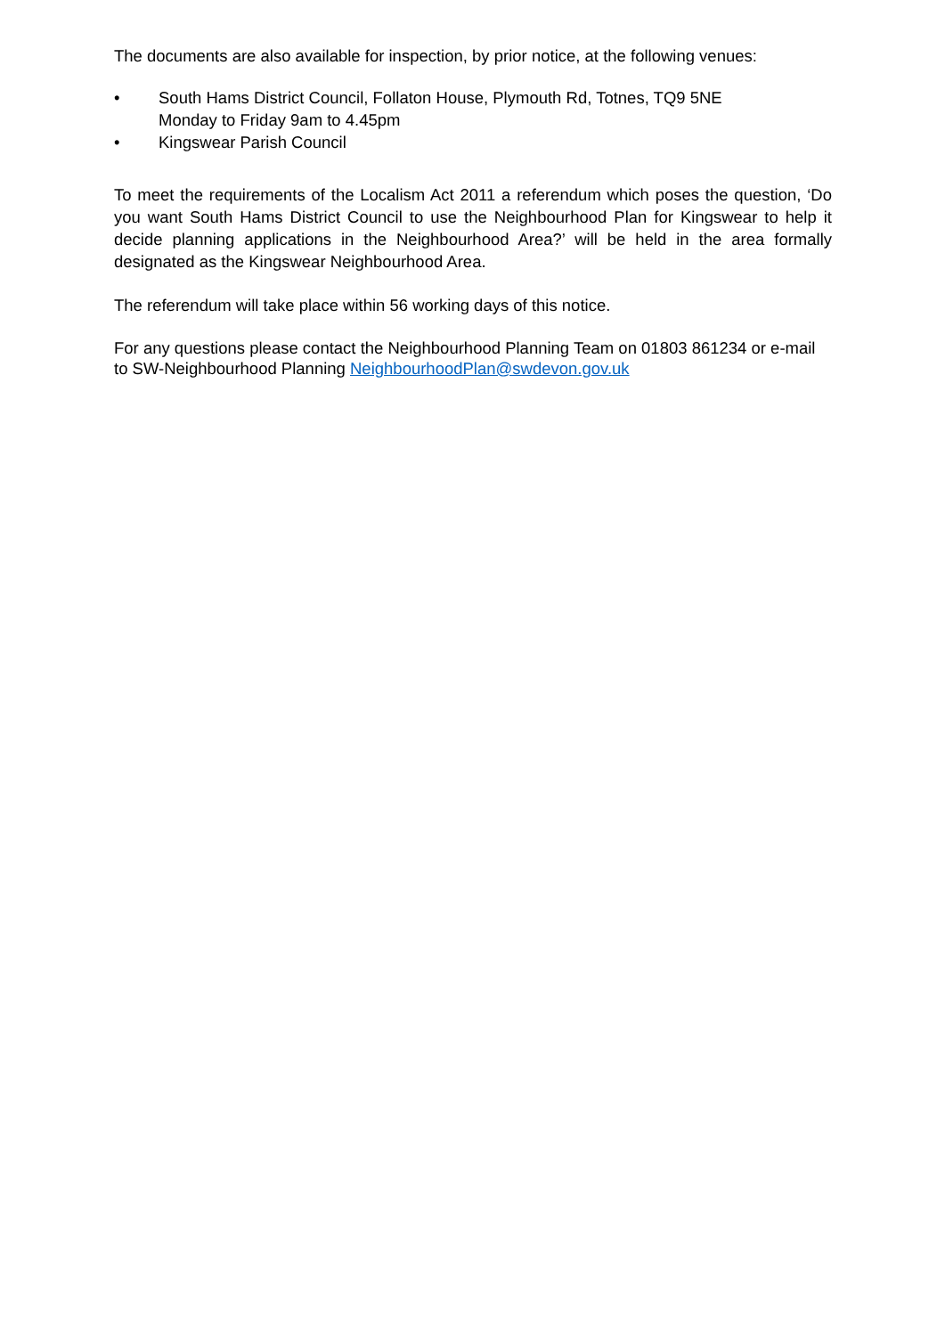The documents are also available for inspection, by prior notice, at the following venues:
• South Hams District Council, Follaton House, Plymouth Rd, Totnes, TQ9 5NE
Monday to Friday 9am to 4.45pm
• Kingswear Parish Council
To meet the requirements of the Localism Act 2011 a referendum which poses the question, ‘Do you want South Hams District Council to use the Neighbourhood Plan for Kingswear to help it decide planning applications in the Neighbourhood Area?’ will be held in the area formally designated as the Kingswear Neighbourhood Area.
The referendum will take place within 56 working days of this notice.
For any questions please contact the Neighbourhood Planning Team on 01803 861234 or e-mail to SW-Neighbourhood Planning NeighbourhoodPlan@swdevon.gov.uk